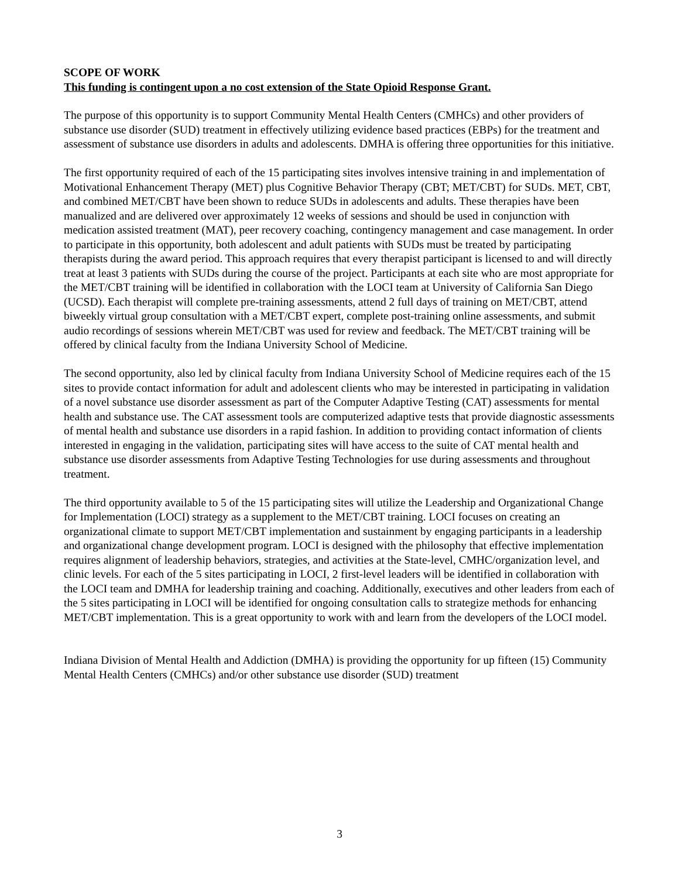SCOPE OF WORK
This funding is contingent upon a no cost extension of the State Opioid Response Grant.
The purpose of this opportunity is to support Community Mental Health Centers (CMHCs) and other providers of substance use disorder (SUD) treatment in effectively utilizing evidence based practices (EBPs) for the treatment and assessment of substance use disorders in adults and adolescents. DMHA is offering three opportunities for this initiative.
The first opportunity required of each of the 15 participating sites involves intensive training in and implementation of Motivational Enhancement Therapy (MET) plus Cognitive Behavior Therapy (CBT; MET/CBT) for SUDs. MET, CBT, and combined MET/CBT have been shown to reduce SUDs in adolescents and adults. These therapies have been manualized and are delivered over approximately 12 weeks of sessions and should be used in conjunction with medication assisted treatment (MAT), peer recovery coaching, contingency management and case management. In order to participate in this opportunity, both adolescent and adult patients with SUDs must be treated by participating therapists during the award period. This approach requires that every therapist participant is licensed to and will directly treat at least 3 patients with SUDs during the course of the project. Participants at each site who are most appropriate for the MET/CBT training will be identified in collaboration with the LOCI team at University of California San Diego (UCSD). Each therapist will complete pre-training assessments, attend 2 full days of training on MET/CBT, attend biweekly virtual group consultation with a MET/CBT expert, complete post-training online assessments, and submit audio recordings of sessions wherein MET/CBT was used for review and feedback. The MET/CBT training will be offered by clinical faculty from the Indiana University School of Medicine.
The second opportunity, also led by clinical faculty from Indiana University School of Medicine requires each of the 15 sites to provide contact information for adult and adolescent clients who may be interested in participating in validation of a novel substance use disorder assessment as part of the Computer Adaptive Testing (CAT) assessments for mental health and substance use. The CAT assessment tools are computerized adaptive tests that provide diagnostic assessments of mental health and substance use disorders in a rapid fashion. In addition to providing contact information of clients interested in engaging in the validation, participating sites will have access to the suite of CAT mental health and substance use disorder assessments from Adaptive Testing Technologies for use during assessments and throughout treatment.
The third opportunity available to 5 of the 15 participating sites will utilize the Leadership and Organizational Change for Implementation (LOCI) strategy as a supplement to the MET/CBT training. LOCI focuses on creating an organizational climate to support MET/CBT implementation and sustainment by engaging participants in a leadership and organizational change development program. LOCI is designed with the philosophy that effective implementation requires alignment of leadership behaviors, strategies, and activities at the State-level, CMHC/organization level, and clinic levels. For each of the 5 sites participating in LOCI, 2 first-level leaders will be identified in collaboration with the LOCI team and DMHA for leadership training and coaching. Additionally, executives and other leaders from each of the 5 sites participating in LOCI will be identified for ongoing consultation calls to strategize methods for enhancing MET/CBT implementation. This is a great opportunity to work with and learn from the developers of the LOCI model.
Indiana Division of Mental Health and Addiction (DMHA) is providing the opportunity for up fifteen (15) Community Mental Health Centers (CMHCs) and/or other substance use disorder (SUD) treatment
3